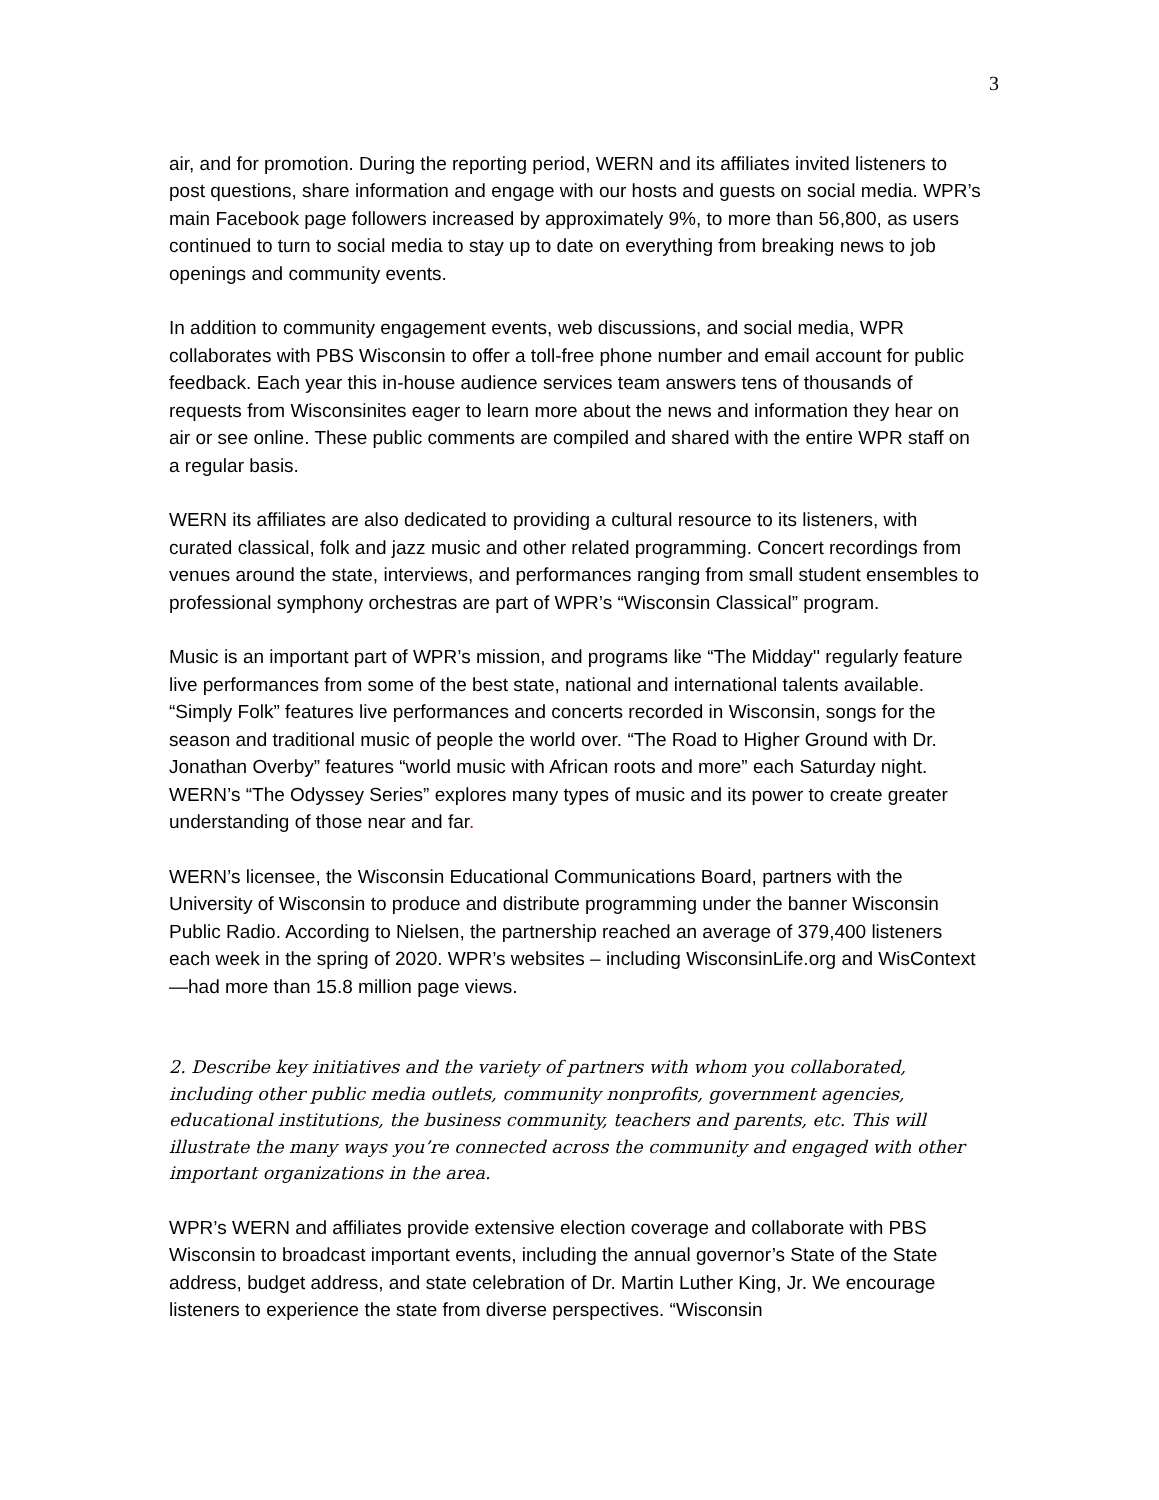3
air, and for promotion. During the reporting period, WERN and its affiliates invited listeners to post questions, share information and engage with our hosts and guests on social media. WPR’s main Facebook page followers increased by approximately 9%, to more than 56,800, as users continued to turn to social media to stay up to date on everything from breaking news to job openings and community events.
In addition to community engagement events, web discussions, and social media, WPR collaborates with PBS Wisconsin to offer a toll-free phone number and email account for public feedback. Each year this in-house audience services team answers tens of thousands of requests from Wisconsinites eager to learn more about the news and information they hear on air or see online. These public comments are compiled and shared with the entire WPR staff on a regular basis.
WERN its affiliates are also dedicated to providing a cultural resource to its listeners, with curated classical, folk and jazz music and other related programming. Concert recordings from venues around the state, interviews, and performances ranging from small student ensembles to professional symphony orchestras are part of WPR’s “Wisconsin Classical” program.
Music is an important part of WPR’s mission, and programs like “The Midday'' regularly feature live performances from some of the best state, national and international talents available. “Simply Folk” features live performances and concerts recorded in Wisconsin, songs for the season and traditional music of people the world over. “The Road to Higher Ground with Dr. Jonathan Overby” features “world music with African roots and more” each Saturday night. WERN’s “The Odyssey Series” explores many types of music and its power to create greater understanding of those near and far.
WERN’s licensee, the Wisconsin Educational Communications Board, partners with the University of Wisconsin to produce and distribute programming under the banner Wisconsin Public Radio. According to Nielsen, the partnership reached an average of 379,400 listeners each week in the spring of 2020. WPR’s websites – including WisconsinLife.org and WisContext—had more than 15.8 million page views.
2. Describe key initiatives and the variety of partners with whom you collaborated, including other public media outlets, community nonprofits, government agencies, educational institutions, the business community, teachers and parents, etc. This will illustrate the many ways you’re connected across the community and engaged with other important organizations in the area.
WPR’s WERN and affiliates provide extensive election coverage and collaborate with PBS Wisconsin to broadcast important events, including the annual governor’s State of the State address, budget address, and state celebration of Dr. Martin Luther King, Jr. We encourage listeners to experience the state from diverse perspectives. “Wisconsin